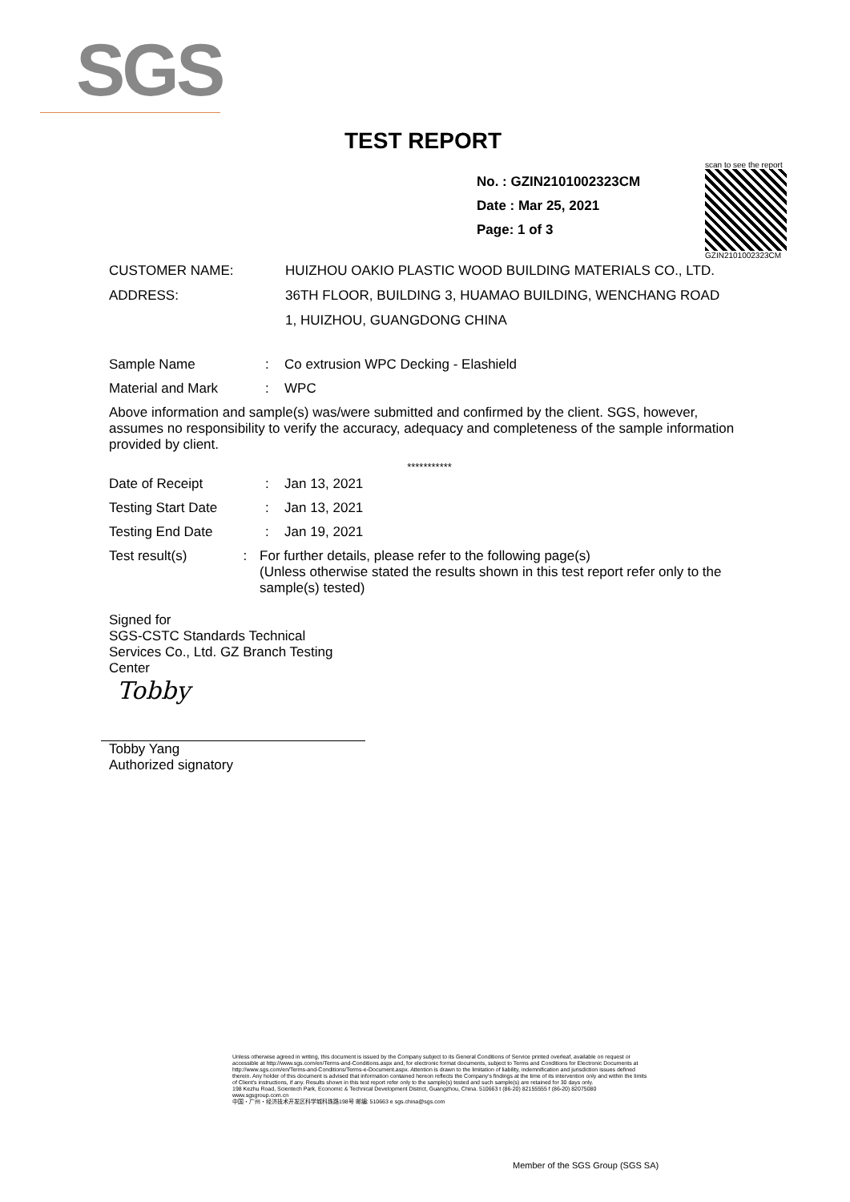SGS
TEST REPORT
No. : GZIN2101002323CM
Date : Mar 25, 2021
Page: 1 of 3
scan to see the report
GZIN2101002323CM
CUSTOMER NAME: HUIZHOU OAKIO PLASTIC WOOD BUILDING MATERIALS CO., LTD.
ADDRESS: 36TH FLOOR, BUILDING 3, HUAMAO BUILDING, WENCHANG ROAD
1, HUIZHOU, GUANGDONG CHINA
Sample Name : Co extrusion WPC Decking - Elashield
Material and Mark : WPC
Above information and sample(s) was/were submitted and confirmed by the client. SGS, however, assumes no responsibility to verify the accuracy, adequacy and completeness of the sample information provided by client.
***********
Date of Receipt : Jan 13, 2021
Testing Start Date : Jan 13, 2021
Testing End Date : Jan 19, 2021
Test result(s) : For further details, please refer to the following page(s)
(Unless otherwise stated the results shown in this test report refer only to the sample(s) tested)
Signed for
SGS-CSTC Standards Technical Services Co., Ltd. GZ Branch Testing Center
Tobby
Tobby Yang
Authorized signatory
Unless otherwise agreed in writing, this document is issued by the Company subject to its General Conditions of Service printed overleaf, available on request or accessible at http://www.sgs.com/en/Terms-and-Conditions.aspx and, for electronic format documents, subject to Terms and Conditions for Electronic Documents at http://www.sgs.com/en/Terms-and-Conditions/Terms-e-Document.aspx. Attention is drawn to the limitation of liability, indemnification and jurisdiction issues defined therein. Any holder of this document is advised that information contained hereon reflects the Company's findings at the time of its intervention only and within the limits of Client's instructions, if any. Results shown in this test report refer only to the sample(s) tested and such sample(s) are retained for 30 days only.
198 Kezhu Road, Scientech Park, Economic & Technical Development District, Guangzhou, China. 510663 t (86-20) 82155555 f (86-20) 82075080 www.sgsgroup.com.cn
中国・广州・经济技术开发区科学城科珠路198号 邮编: 510663 e sgs.china@sgs.com
Member of the SGS Group (SGS SA)